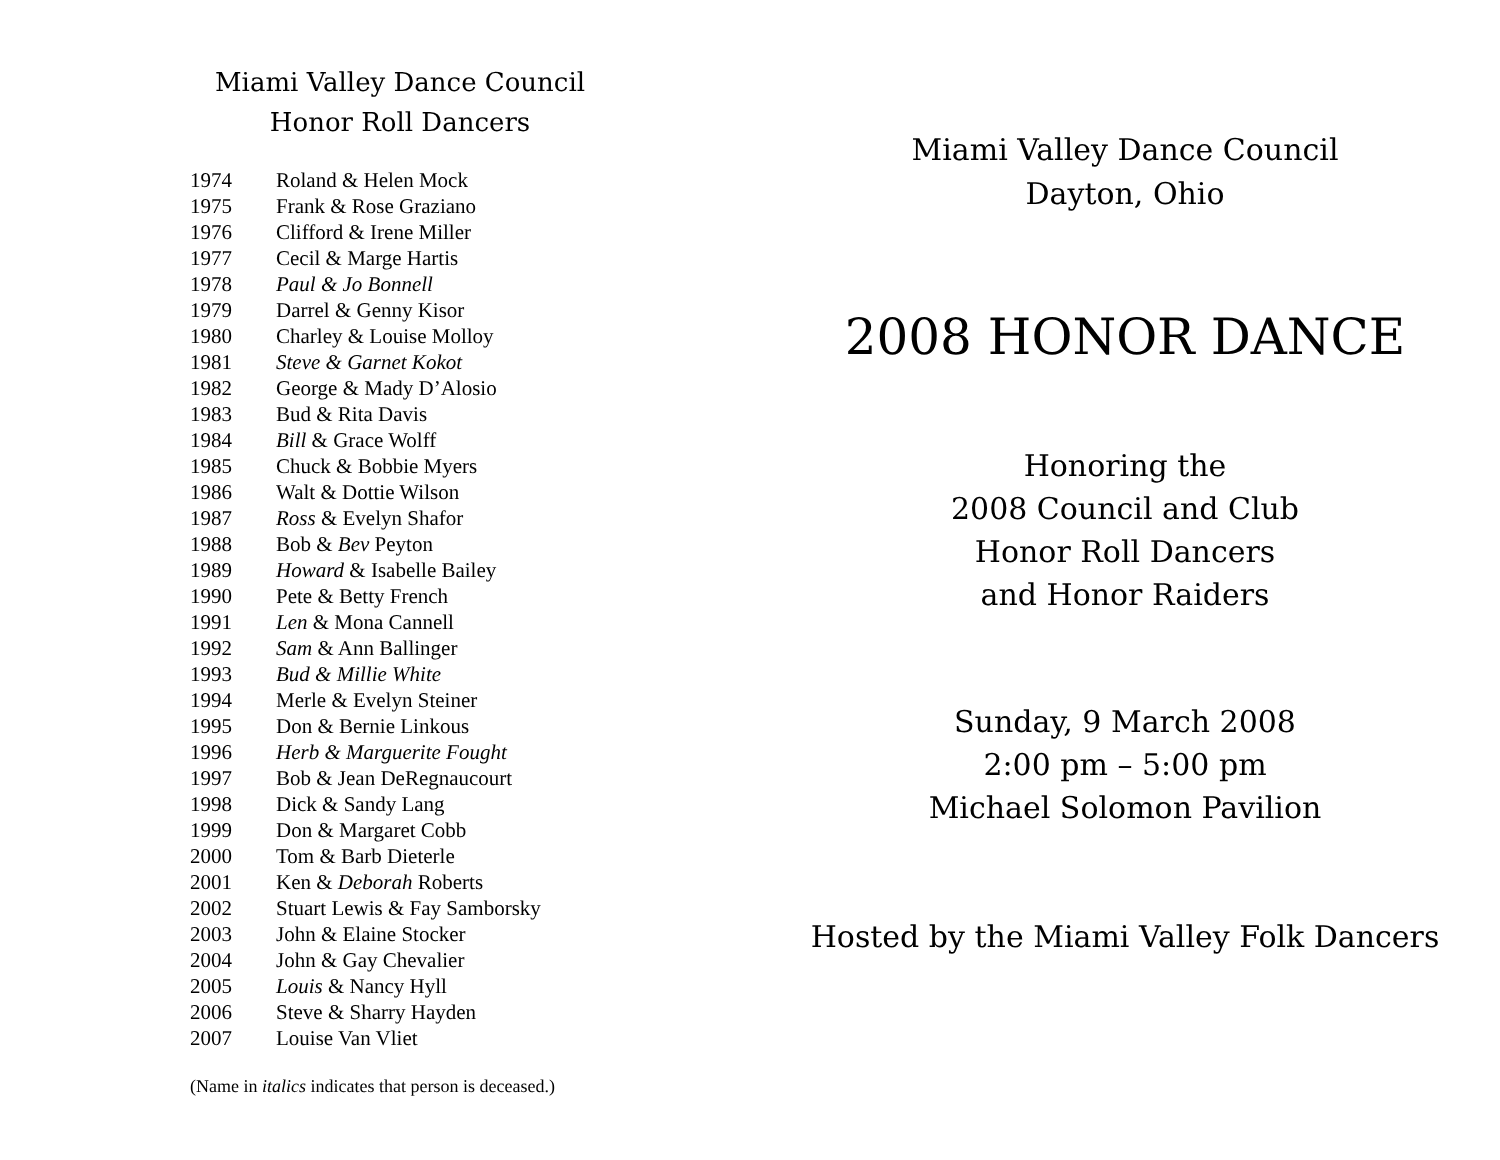Miami Valley Dance Council
Honor Roll Dancers
| 1974 | Roland & Helen Mock |
| 1975 | Frank & Rose Graziano |
| 1976 | Clifford & Irene Miller |
| 1977 | Cecil & Marge Hartis |
| 1978 | Paul & Jo Bonnell |
| 1979 | Darrel & Genny Kisor |
| 1980 | Charley & Louise Molloy |
| 1981 | Steve & Garnet Kokot |
| 1982 | George & Mady D’Alosio |
| 1983 | Bud & Rita Davis |
| 1984 | Bill & Grace Wolff |
| 1985 | Chuck & Bobbie Myers |
| 1986 | Walt & Dottie Wilson |
| 1987 | Ross & Evelyn Shafor |
| 1988 | Bob & Bev Peyton |
| 1989 | Howard & Isabelle Bailey |
| 1990 | Pete & Betty French |
| 1991 | Len & Mona Cannell |
| 1992 | Sam & Ann Ballinger |
| 1993 | Bud & Millie White |
| 1994 | Merle & Evelyn Steiner |
| 1995 | Don & Bernie Linkous |
| 1996 | Herb & Marguerite Fought |
| 1997 | Bob & Jean DeRegnaucourt |
| 1998 | Dick & Sandy Lang |
| 1999 | Don & Margaret Cobb |
| 2000 | Tom & Barb Dieterle |
| 2001 | Ken & Deborah Roberts |
| 2002 | Stuart Lewis & Fay Samborsky |
| 2003 | John & Elaine Stocker |
| 2004 | John & Gay Chevalier |
| 2005 | Louis & Nancy Hyll |
| 2006 | Steve & Sharry Hayden |
| 2007 | Louise Van Vliet |
(Name in italics indicates that person is deceased.)
Miami Valley Dance Council
Dayton, Ohio
2008 HONOR DANCE
Honoring the
2008 Council and Club
Honor Roll Dancers
and Honor Raiders
Sunday, 9 March 2008
2:00 pm – 5:00 pm
Michael Solomon Pavilion
Hosted by the Miami Valley Folk Dancers